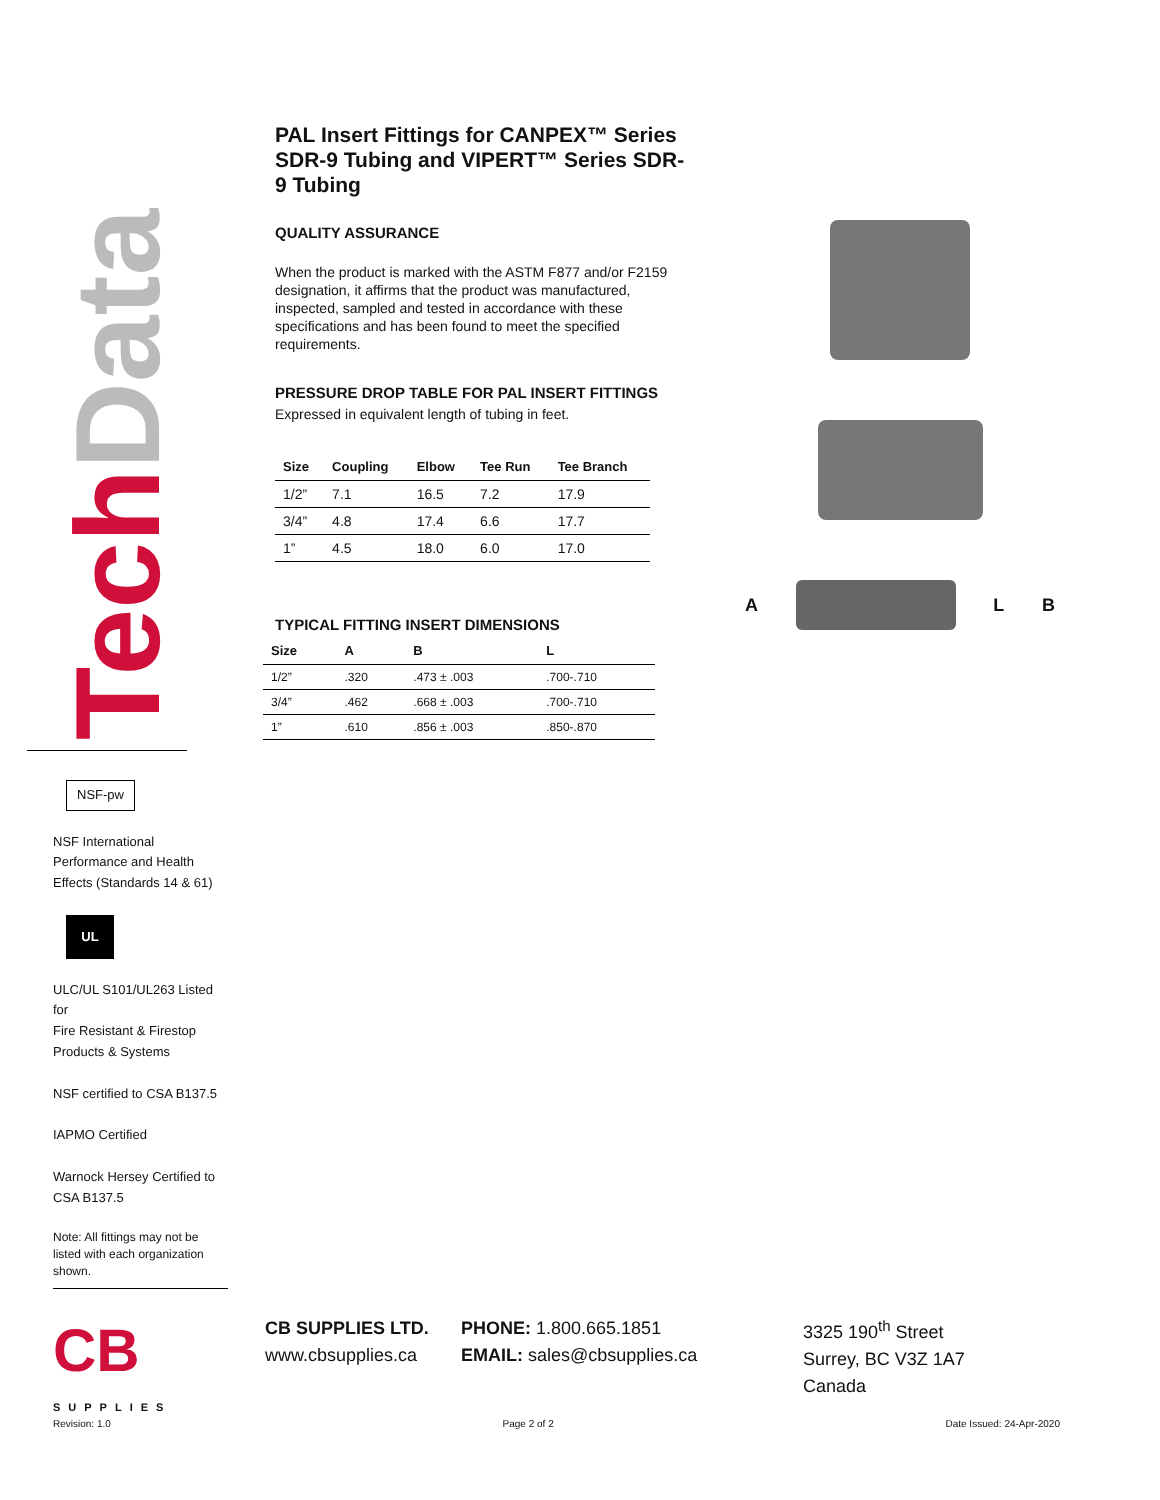Tech Data
NSF-pw
NSF International
Performance and Health
Effects (Standards 14 & 61)
UL
ULC/UL S101/UL263 Listed for
Fire Resistant & Firestop
Products & Systems
NSF certified to CSA B137.5
IAPMO Certified
Warnock Hersey Certified to CSA B137.5
Note: All fittings may not be listed with each organization shown.
CB
SUPPLIES
PAL Insert Fittings for CANPEX™ Series SDR-9 Tubing and VIPERT™ Series SDR-9 Tubing
QUALITY ASSURANCE
When the product is marked with the ASTM F877 and/or F2159 designation, it affirms that the product was manufactured, inspected, sampled and tested in accordance with these specifications and has been found to meet the specified requirements.
PRESSURE DROP TABLE FOR PAL INSERT FITTINGS
Expressed in equivalent length of tubing in feet.
| Size | Coupling | Elbow | Tee Run | Tee Branch |
| --- | --- | --- | --- | --- |
| 1/2” | 7.1 | 16.5 | 7.2 | 17.9 |
| 3/4” | 4.8 | 17.4 | 6.6 | 17.7 |
| 1” | 4.5 | 18.0 | 6.0 | 17.0 |
TYPICAL FITTING INSERT DIMENSIONS
| Size | A | B | L |
| --- | --- | --- | --- |
| 1/2” | .320 | .473 ± .003 | .700-.710 |
| 3/4” | .462 | .668 ± .003 | .700-.710 |
| 1” | .610 | .856 ± .003 | .850-.870 |
A LB
CB SUPPLIES LTD.
www.cbsupplies.ca
PHONE: 1.800.665.1851
EMAIL: sales@cbsupplies.ca
3325 190<sup>th</sup> Street
Surrey, BC V3Z 1A7
Canada
Revision: 1.0 Page 2 of 2 Date Issued: 24-Apr-2020